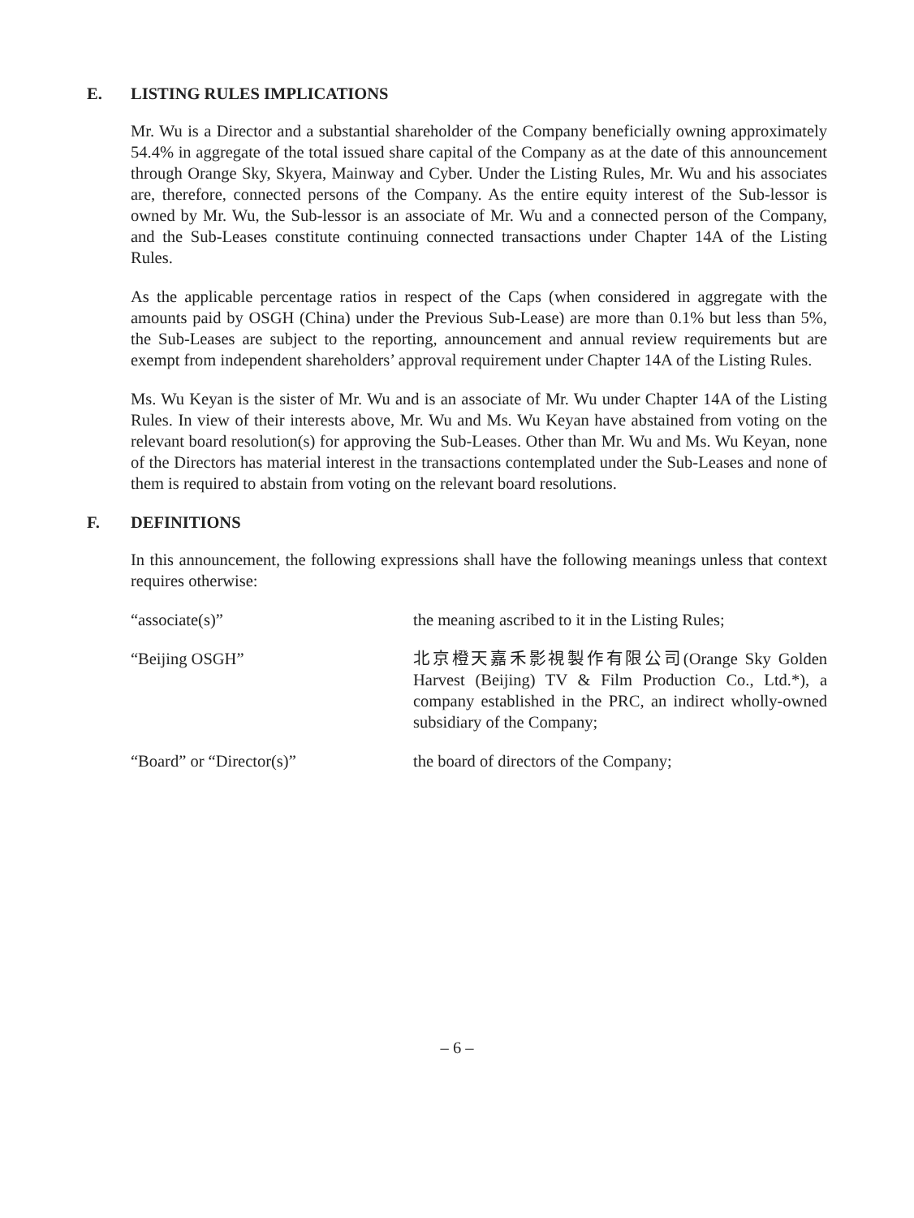E. LISTING RULES IMPLICATIONS
Mr. Wu is a Director and a substantial shareholder of the Company beneficially owning approximately 54.4% in aggregate of the total issued share capital of the Company as at the date of this announcement through Orange Sky, Skyera, Mainway and Cyber. Under the Listing Rules, Mr. Wu and his associates are, therefore, connected persons of the Company. As the entire equity interest of the Sub-lessor is owned by Mr. Wu, the Sub-lessor is an associate of Mr. Wu and a connected person of the Company, and the Sub-Leases constitute continuing connected transactions under Chapter 14A of the Listing Rules.
As the applicable percentage ratios in respect of the Caps (when considered in aggregate with the amounts paid by OSGH (China) under the Previous Sub-Lease) are more than 0.1% but less than 5%, the Sub-Leases are subject to the reporting, announcement and annual review requirements but are exempt from independent shareholders’ approval requirement under Chapter 14A of the Listing Rules.
Ms. Wu Keyan is the sister of Mr. Wu and is an associate of Mr. Wu under Chapter 14A of the Listing Rules. In view of their interests above, Mr. Wu and Ms. Wu Keyan have abstained from voting on the relevant board resolution(s) for approving the Sub-Leases. Other than Mr. Wu and Ms. Wu Keyan, none of the Directors has material interest in the transactions contemplated under the Sub-Leases and none of them is required to abstain from voting on the relevant board resolutions.
F. DEFINITIONS
In this announcement, the following expressions shall have the following meanings unless that context requires otherwise:
| “associate(s)” | the meaning ascribed to it in the Listing Rules; |
| “Beijing OSGH” | 北京橙天嘉禾影視製作有限公司(Orange Sky Golden Harvest (Beijing) TV & Film Production Co., Ltd.*), a company established in the PRC, an indirect wholly-owned subsidiary of the Company; |
| “Board” or “Director(s)” | the board of directors of the Company; |
– 6 –